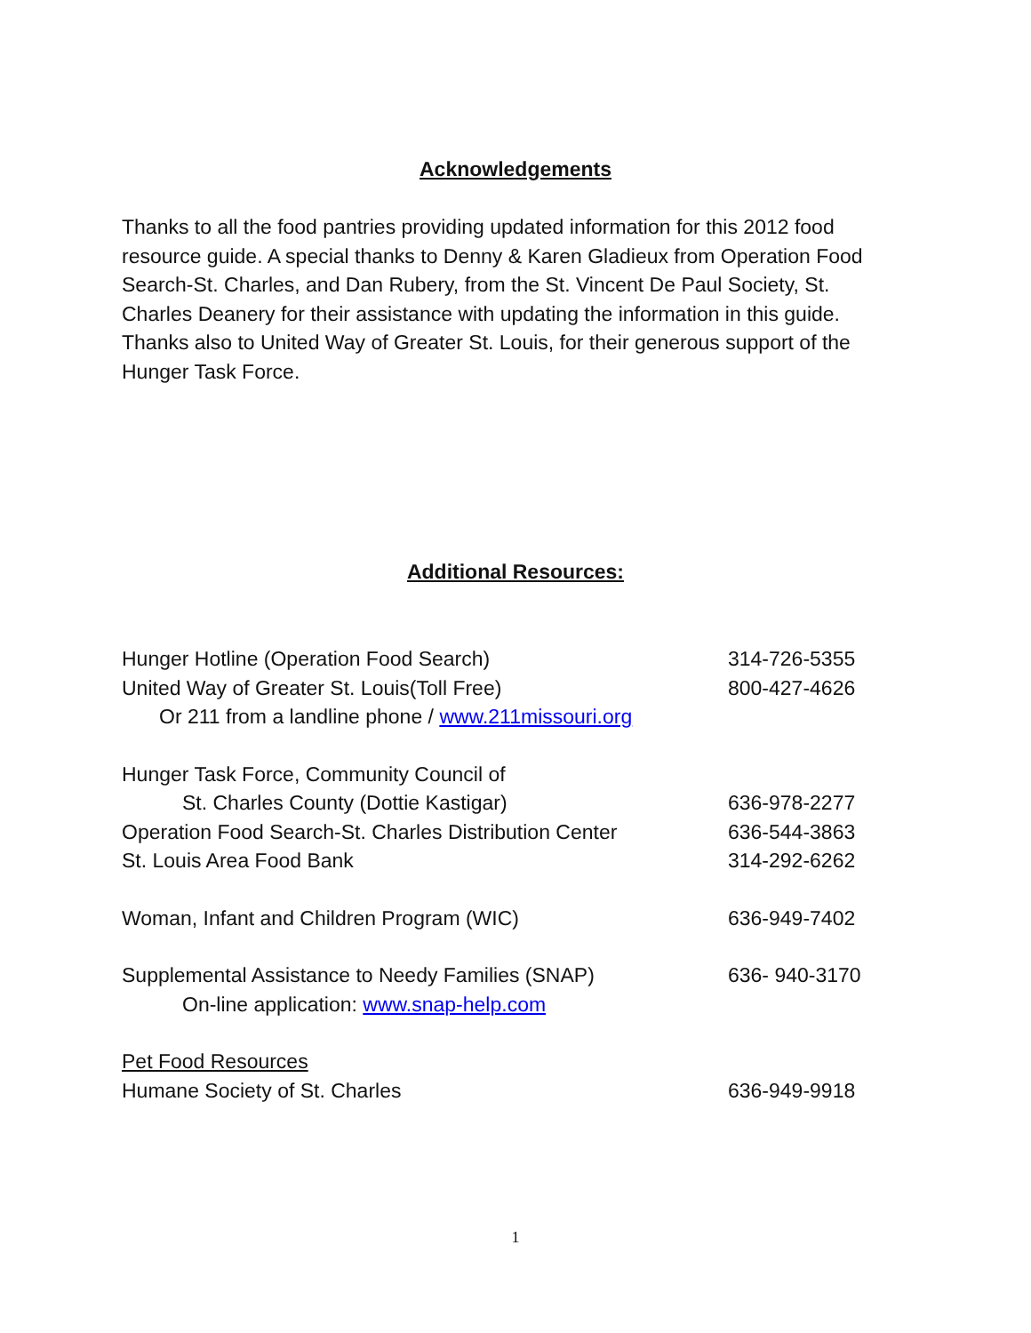Acknowledgements
Thanks to all the food pantries providing updated information for this 2012 food resource guide. A special thanks to Denny & Karen Gladieux from Operation Food Search-St. Charles, and Dan Rubery, from the St. Vincent De Paul Society, St. Charles Deanery for their assistance with updating the information in this guide. Thanks also to United Way of Greater St. Louis, for their generous support of the Hunger Task Force.
Additional Resources:
Hunger Hotline (Operation Food Search) 314-726-5355
United Way of Greater St. Louis(Toll Free) 800-427-4626
Or 211 from a landline phone / www.211missouri.org
Hunger Task Force, Community Council of
St. Charles County (Dottie Kastigar) 636-978-2277
Operation Food Search-St. Charles Distribution Center 636-544-3863
St. Louis Area Food Bank 314-292-6262
Woman, Infant and Children Program (WIC) 636-949-7402
Supplemental Assistance to Needy Families (SNAP) 636- 940-3170
On-line application: www.snap-help.com
Pet Food Resources
Humane Society of St. Charles 636-949-9918
1